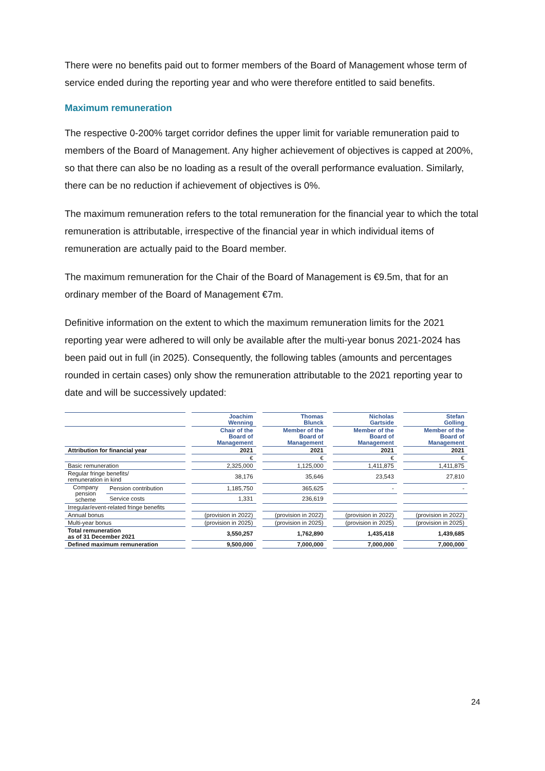There were no benefits paid out to former members of the Board of Management whose term of service ended during the reporting year and who were therefore entitled to said benefits.
Maximum remuneration
The respective 0-200% target corridor defines the upper limit for variable remuneration paid to members of the Board of Management. Any higher achievement of objectives is capped at 200%, so that there can also be no loading as a result of the overall performance evaluation. Similarly, there can be no reduction if achievement of objectives is 0%.
The maximum remuneration refers to the total remuneration for the financial year to which the total remuneration is attributable, irrespective of the financial year in which individual items of remuneration are actually paid to the Board member.
The maximum remuneration for the Chair of the Board of Management is €9.5m, that for an ordinary member of the Board of Management €7m.
Definitive information on the extent to which the maximum remuneration limits for the 2021 reporting year were adhered to will only be available after the multi-year bonus 2021-2024 has been paid out in full (in 2025). Consequently, the following tables (amounts and percentages rounded in certain cases) only show the remuneration attributable to the 2021 reporting year to date and will be successively updated:
| | | | Joachim Wenning | | Thomas Blunck | | Nicholas Gartside | | Stefan Golling |
| | | | Chair of the Board of Management | | Member of the Board of Management | | Member of the Board of Management | | Member of the Board of Management |
| Attribution for financial year | | | 2021 | | 2021 | | 2021 | | 2021 |
| | | | € | | € | | € | | € |
| Basic remuneration | | | 2,325,000 | | 1,125,000 | | 1,411,875 | | 1,411,875 |
| Regular fringe benefits/ remuneration in kind | | | 38,176 | | 35,646 | | 23,543 | | 27,810 |
| Company pension scheme | Pension contribution | | 1,185,750 | | 365,625 | | - | | - |
| | Service costs | | 1,331 | | 236,619 | | | | |
| Irregular/event-related fringe benefits | | | | | | | | | |
| Annual bonus | | | (provision in 2022) | | (provision in 2022) | | (provision in 2022) | | (provision in 2022) |
| Multi-year bonus | | | (provision in 2025) | | (provision in 2025) | | (provision in 2025) | | (provision in 2025) |
| Total remuneration as of 31 December 2021 | | | 3,550,257 | | 1,762,890 | | 1,435,418 | | 1,439,685 |
| Defined maximum remuneration | | | 9,500,000 | | 7,000,000 | | 7,000,000 | | 7,000,000 |
24